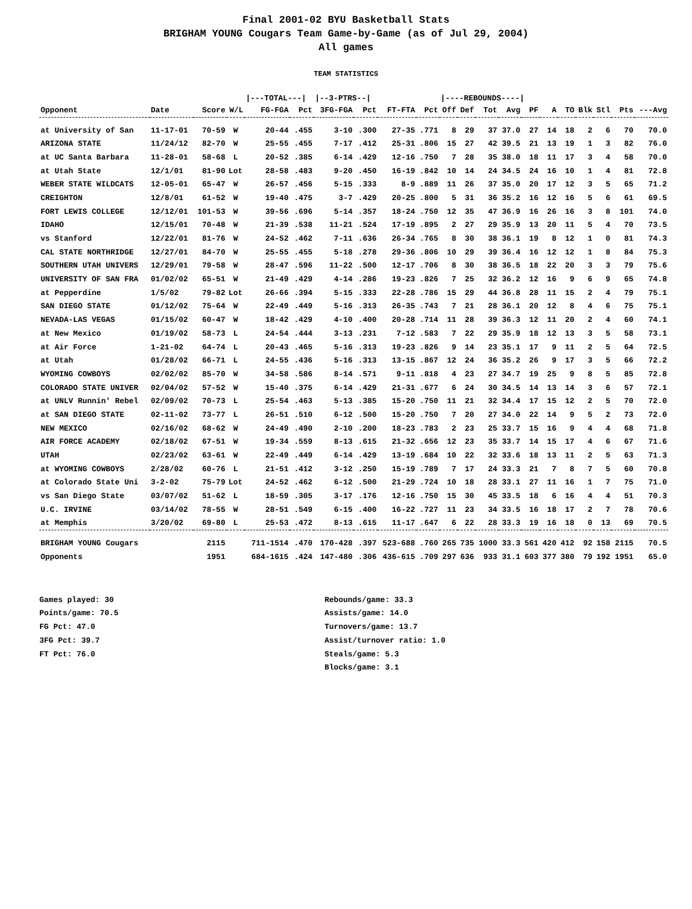Final 2001-02 BYU Basketball Stats
BRIGHAM YOUNG Cougars Team Game-by-Game (as of Jul 29, 2004)
All games
TEAM STATISTICS
| | | | | /---TOTAL---/ | | /--3-PTRS--/ | | | | /----REBOUNDS----/ | | | | | | | | | | |
| Opponent | Date | Score | W/L | FG-FGA | Pct | 3FG-FGA | Pct | FT-FTA | Pct | Off | Def | Tot | Avg | PF | A | TO | Blk | Stl | Pts | ---Avg |
| at University of San | 11-17-01 | 70-59 | W | 20-44 | .455 | 3-10 | .300 | 27-35 | .771 | 8 | 29 | 37 | 37.0 | 27 | 14 | 18 | 2 | 6 | 70 | 70.0 |
| ARIZONA STATE | 11/24/12 | 82-70 | W | 25-55 | .455 | 7-17 | .412 | 25-31 | .806 | 15 | 27 | 42 | 39.5 | 21 | 13 | 19 | 1 | 3 | 82 | 76.0 |
| at UC Santa Barbara | 11-28-01 | 58-68 | L | 20-52 | .385 | 6-14 | .429 | 12-16 | .750 | 7 | 28 | 35 | 38.0 | 18 | 11 | 17 | 3 | 4 | 58 | 70.0 |
| at Utah State | 12/1/01 | 81-90 | Lot | 28-58 | .483 | 9-20 | .450 | 16-19 | .842 | 10 | 14 | 24 | 34.5 | 24 | 16 | 10 | 1 | 4 | 81 | 72.8 |
| WEBER STATE WILDCATS | 12-05-01 | 65-47 | W | 26-57 | .456 | 5-15 | .333 | 8-9 | .889 | 11 | 26 | 37 | 35.0 | 20 | 17 | 12 | 3 | 5 | 65 | 71.2 |
| CREIGHTON | 12/8/01 | 61-52 | W | 19-40 | .475 | 3-7 | .429 | 20-25 | .800 | 5 | 31 | 36 | 35.2 | 16 | 12 | 16 | 5 | 6 | 61 | 69.5 |
| FORT LEWIS COLLEGE | 12/12/01 | 101-53 | W | 39-56 | .696 | 5-14 | .357 | 18-24 | .750 | 12 | 35 | 47 | 36.9 | 16 | 26 | 16 | 3 | 8 | 101 | 74.0 |
| IDAHO | 12/15/01 | 70-48 | W | 21-39 | .538 | 11-21 | .524 | 17-19 | .895 | 2 | 27 | 29 | 35.9 | 13 | 20 | 11 | 5 | 4 | 70 | 73.5 |
| vs Stanford | 12/22/01 | 81-76 | W | 24-52 | .462 | 7-11 | .636 | 26-34 | .765 | 8 | 30 | 38 | 36.1 | 19 | 8 | 12 | 1 | 0 | 81 | 74.3 |
| CAL STATE NORTHRIDGE | 12/27/01 | 84-70 | W | 25-55 | .455 | 5-18 | .278 | 29-36 | .806 | 10 | 29 | 39 | 36.4 | 16 | 12 | 12 | 1 | 8 | 84 | 75.3 |
| SOUTHERN UTAH UNIVERS | 12/29/01 | 79-58 | W | 28-47 | .596 | 11-22 | .500 | 12-17 | .706 | 8 | 30 | 38 | 36.5 | 18 | 22 | 20 | 3 | 3 | 79 | 75.6 |
| UNIVERSITY OF SAN FRA | 01/02/02 | 65-51 | W | 21-49 | .429 | 4-14 | .286 | 19-23 | .826 | 7 | 25 | 32 | 36.2 | 12 | 16 | 9 | 6 | 9 | 65 | 74.8 |
| at Pepperdine | 1/5/02 | 79-82 | Lot | 26-66 | .394 | 5-15 | .333 | 22-28 | .786 | 15 | 29 | 44 | 36.8 | 28 | 11 | 15 | 2 | 4 | 79 | 75.1 |
| SAN DIEGO STATE | 01/12/02 | 75-64 | W | 22-49 | .449 | 5-16 | .313 | 26-35 | .743 | 7 | 21 | 28 | 36.1 | 20 | 12 | 8 | 4 | 6 | 75 | 75.1 |
| NEVADA-LAS VEGAS | 01/15/02 | 60-47 | W | 18-42 | .429 | 4-10 | .400 | 20-28 | .714 | 11 | 28 | 39 | 36.3 | 12 | 11 | 20 | 2 | 4 | 60 | 74.1 |
| at New Mexico | 01/19/02 | 58-73 | L | 24-54 | .444 | 3-13 | .231 | 7-12 | .583 | 7 | 22 | 29 | 35.9 | 18 | 12 | 13 | 3 | 5 | 58 | 73.1 |
| at Air Force | 1-21-02 | 64-74 | L | 20-43 | .465 | 5-16 | .313 | 19-23 | .826 | 9 | 14 | 23 | 35.1 | 17 | 9 | 11 | 2 | 5 | 64 | 72.5 |
| at Utah | 01/28/02 | 66-71 | L | 24-55 | .436 | 5-16 | .313 | 13-15 | .867 | 12 | 24 | 36 | 35.2 | 26 | 9 | 17 | 3 | 5 | 66 | 72.2 |
| WYOMING COWBOYS | 02/02/02 | 85-70 | W | 34-58 | .586 | 8-14 | .571 | 9-11 | .818 | 4 | 23 | 27 | 34.7 | 19 | 25 | 9 | 8 | 5 | 85 | 72.8 |
| COLORADO STATE UNIVER | 02/04/02 | 57-52 | W | 15-40 | .375 | 6-14 | .429 | 21-31 | .677 | 6 | 24 | 30 | 34.5 | 14 | 13 | 14 | 3 | 6 | 57 | 72.1 |
| at UNLV Runnin' Rebel | 02/09/02 | 70-73 | L | 25-54 | .463 | 5-13 | .385 | 15-20 | .750 | 11 | 21 | 32 | 34.4 | 17 | 15 | 12 | 2 | 5 | 70 | 72.0 |
| at SAN DIEGO STATE | 02-11-02 | 73-77 | L | 26-51 | .510 | 6-12 | .500 | 15-20 | .750 | 7 | 20 | 27 | 34.0 | 22 | 14 | 9 | 5 | 2 | 73 | 72.0 |
| NEW MEXICO | 02/16/02 | 68-62 | W | 24-49 | .490 | 2-10 | .200 | 18-23 | .783 | 2 | 23 | 25 | 33.7 | 15 | 16 | 9 | 4 | 4 | 68 | 71.8 |
| AIR FORCE ACADEMY | 02/18/02 | 67-51 | W | 19-34 | .559 | 8-13 | .615 | 21-32 | .656 | 12 | 23 | 35 | 33.7 | 14 | 15 | 17 | 4 | 6 | 67 | 71.6 |
| UTAH | 02/23/02 | 63-61 | W | 22-49 | .449 | 6-14 | .429 | 13-19 | .684 | 10 | 22 | 32 | 33.6 | 18 | 13 | 11 | 2 | 5 | 63 | 71.3 |
| at WYOMING COWBOYS | 2/28/02 | 60-76 | L | 21-51 | .412 | 3-12 | .250 | 15-19 | .789 | 7 | 17 | 24 | 33.3 | 21 | 7 | 8 | 7 | 5 | 60 | 70.8 |
| at Colorado State Uni | 3-2-02 | 75-79 | Lot | 24-52 | .462 | 6-12 | .500 | 21-29 | .724 | 10 | 18 | 28 | 33.1 | 27 | 11 | 16 | 1 | 7 | 75 | 71.0 |
| vs San Diego State | 03/07/02 | 51-62 | L | 18-59 | .305 | 3-17 | .176 | 12-16 | .750 | 15 | 30 | 45 | 33.5 | 18 | 6 | 16 | 4 | 4 | 51 | 70.3 |
| U.C. IRVINE | 03/14/02 | 78-55 | W | 28-51 | .549 | 6-15 | .400 | 16-22 | .727 | 11 | 23 | 34 | 33.5 | 16 | 18 | 17 | 2 | 7 | 78 | 70.6 |
| at Memphis | 3/20/02 | 69-80 | L | 25-53 | .472 | 8-13 | .615 | 11-17 | .647 | 6 | 22 | 28 | 33.3 | 19 | 16 | 18 | 0 | 13 | 69 | 70.5 |
| BRIGHAM YOUNG Cougars | | 2115 | | 711-1514 | .470 | 170-428 | .397 | 523-688 | .760 | 265 | 735 | 1000 | 33.3 | 561 | 420 | 412 | 92 | 158 | 2115 | 70.5 |
| Opponents | | 1951 | | 684-1615 | .424 | 147-480 | .306 | 436-615 | .709 | 297 | 636 | 933 | 31.1 | 603 | 377 | 380 | 79 | 192 | 1951 | 65.0 |
Games played: 30
Points/game: 70.5
FG Pct: 47.0
3FG Pct: 39.7
FT Pct: 76.0
Rebounds/game: 33.3
Assists/game: 14.0
Turnovers/game: 13.7
Assist/turnover ratio: 1.0
Steals/game: 5.3
Blocks/game: 3.1